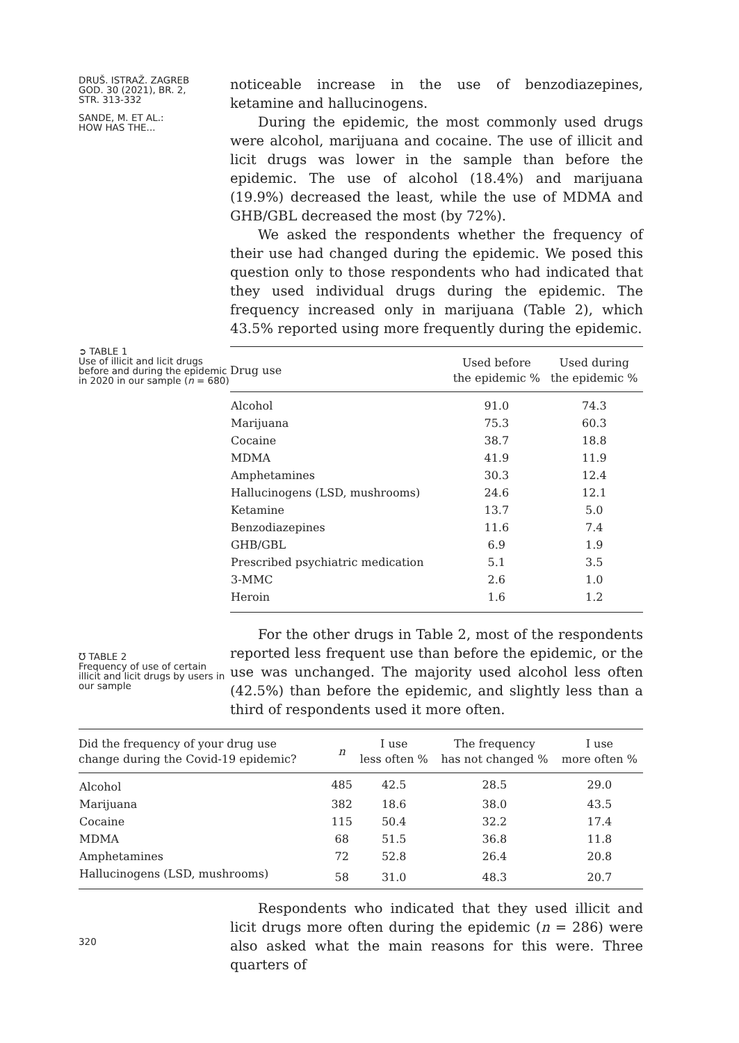DRUŠ. ISTRAŽ. ZAGREB
GOD. 30 (2021), BR. 2,
STR. 313-332
SANDE, M. ET AL.:
HOW HAS THE...
noticeable increase in the use of benzodiazepines, ketamine and hallucinogens.
During the epidemic, the most commonly used drugs were alcohol, marijuana and cocaine. The use of illicit and licit drugs was lower in the sample than before the epidemic. The use of alcohol (18.4%) and marijuana (19.9%) decreased the least, while the use of MDMA and GHB/GBL decreased the most (by 72%).
We asked the respondents whether the frequency of their use had changed during the epidemic. We posed this question only to those respondents who had indicated that they used individual drugs during the epidemic. The frequency increased only in marijuana (Table 2), which 43.5% reported using more frequently during the epidemic.
➲ TABLE 1
Use of illicit and licit drugs before and during the epidemic in 2020 in our sample (n = 680)
| Drug use | Used before the epidemic % | Used during the epidemic % |
| --- | --- | --- |
| Alcohol | 91.0 | 74.3 |
| Marijuana | 75.3 | 60.3 |
| Cocaine | 38.7 | 18.8 |
| MDMA | 41.9 | 11.9 |
| Amphetamines | 30.3 | 12.4 |
| Hallucinogens (LSD, mushrooms) | 24.6 | 12.1 |
| Ketamine | 13.7 | 5.0 |
| Benzodiazepines | 11.6 | 7.4 |
| GHB/GBL | 6.9 | 1.9 |
| Prescribed psychiatric medication | 5.1 | 3.5 |
| 3-MMC | 2.6 | 1.0 |
| Heroin | 1.6 | 1.2 |
℧ TABLE 2
Frequency of use of certain illicit and licit drugs by users in our sample
For the other drugs in Table 2, most of the respondents reported less frequent use than before the epidemic, or the use was unchanged. The majority used alcohol less often (42.5%) than before the epidemic, and slightly less than a third of respondents used it more often.
| Did the frequency of your drug use change during the Covid-19 epidemic? | n | I use less often % | The frequency has not changed % | I use more often % |
| --- | --- | --- | --- | --- |
| Alcohol | 485 | 42.5 | 28.5 | 29.0 |
| Marijuana | 382 | 18.6 | 38.0 | 43.5 |
| Cocaine | 115 | 50.4 | 32.2 | 17.4 |
| MDMA | 68 | 51.5 | 36.8 | 11.8 |
| Amphetamines | 72 | 52.8 | 26.4 | 20.8 |
| Hallucinogens (LSD, mushrooms) | 58 | 31.0 | 48.3 | 20.7 |
320
Respondents who indicated that they used illicit and licit drugs more often during the epidemic (n = 286) were also asked what the main reasons for this were. Three quarters of